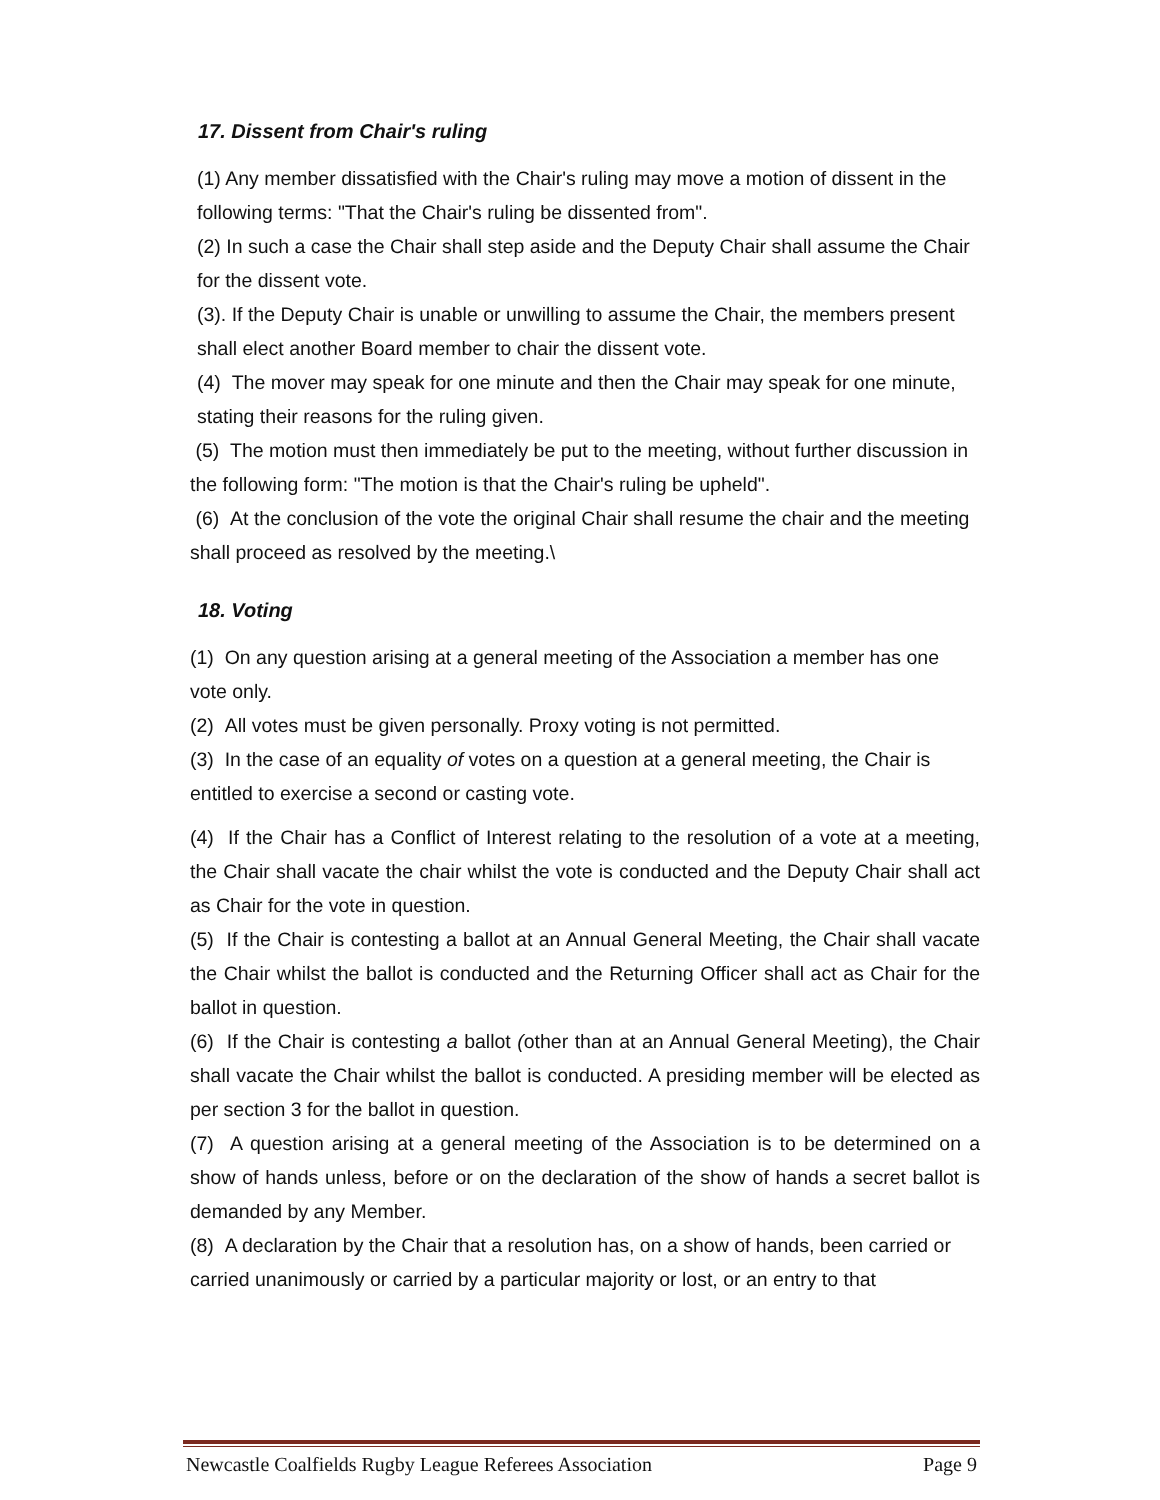17. Dissent from Chair's ruling
(1) Any member dissatisfied with the Chair's ruling may move a motion of dissent in the following terms: "That the Chair's ruling be dissented from".
(2) In such a case the Chair shall step aside and the Deputy Chair shall assume the Chair for the dissent vote.
(3). If the Deputy Chair is unable or unwilling to assume the Chair, the members present shall elect another Board member to chair the dissent vote.
(4) The mover may speak for one minute and then the Chair may speak for one minute, stating their reasons for the ruling given.
(5) The motion must then immediately be put to the meeting, without further discussion in the following form: "The motion is that the Chair's ruling be upheld".
(6) At the conclusion of the vote the original Chair shall resume the chair and the meeting shall proceed as resolved by the meeting.\
18. Voting
(1) On any question arising at a general meeting of the Association a member has one vote only.
(2) All votes must be given personally. Proxy voting is not permitted.
(3) In the case of an equality of votes on a question at a general meeting, the Chair is entitled to exercise a second or casting vote.
(4) If the Chair has a Conflict of Interest relating to the resolution of a vote at a meeting, the Chair shall vacate the chair whilst the vote is conducted and the Deputy Chair shall act as Chair for the vote in question.
(5) If the Chair is contesting a ballot at an Annual General Meeting, the Chair shall vacate the Chair whilst the ballot is conducted and the Returning Officer shall act as Chair for the ballot in question.
(6) If the Chair is contesting a ballot (other than at an Annual General Meeting), the Chair shall vacate the Chair whilst the ballot is conducted. A presiding member will be elected as per section 3 for the ballot in question.
(7) A question arising at a general meeting of the Association is to be determined on a show of hands unless, before or on the declaration of the show of hands a secret ballot is demanded by any Member.
(8) A declaration by the Chair that a resolution has, on a show of hands, been carried or carried unanimously or carried by a particular majority or lost, or an entry to that
Newcastle Coalfields Rugby League Referees Association Page 9